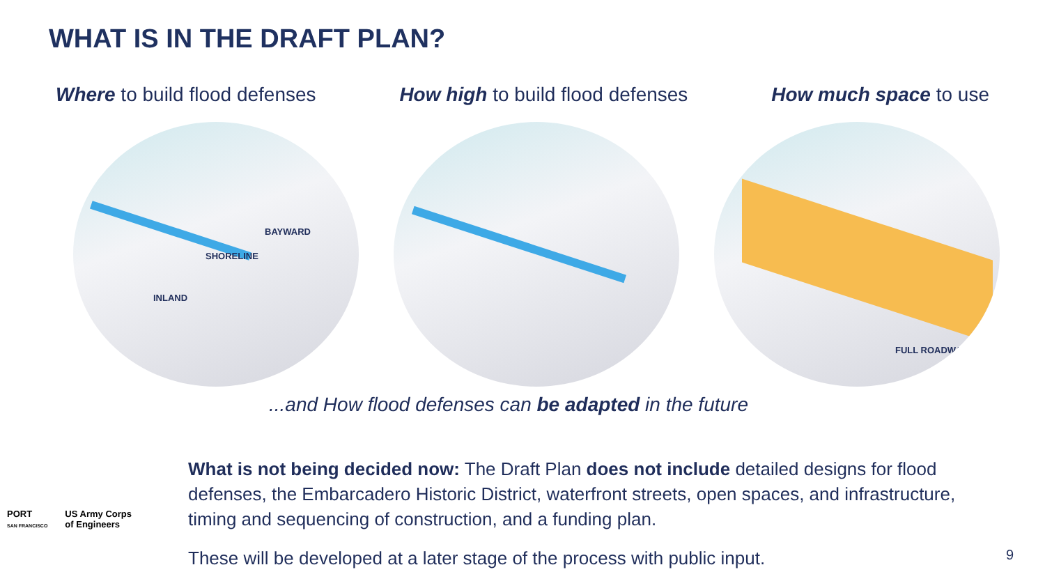WHAT IS IN THE DRAFT PLAN?
Where to build flood defenses How high to build flood defenses
How much space to use
BAYWARD
SHORELINE
INLAND
FULL ROADWAY
...and How flood defenses can be adapted in the future
What is not being decided now: The Draft Plan does not include detailed designs for flood defenses, the Embarcadero Historic District, waterfront streets, open spaces, and infrastructure, timing and sequencing of construction, and a funding plan.
These will be developed at a later stage of the process with public input.
PORT
SAN FRANCISCO
US Army Corps
of Engineers
9